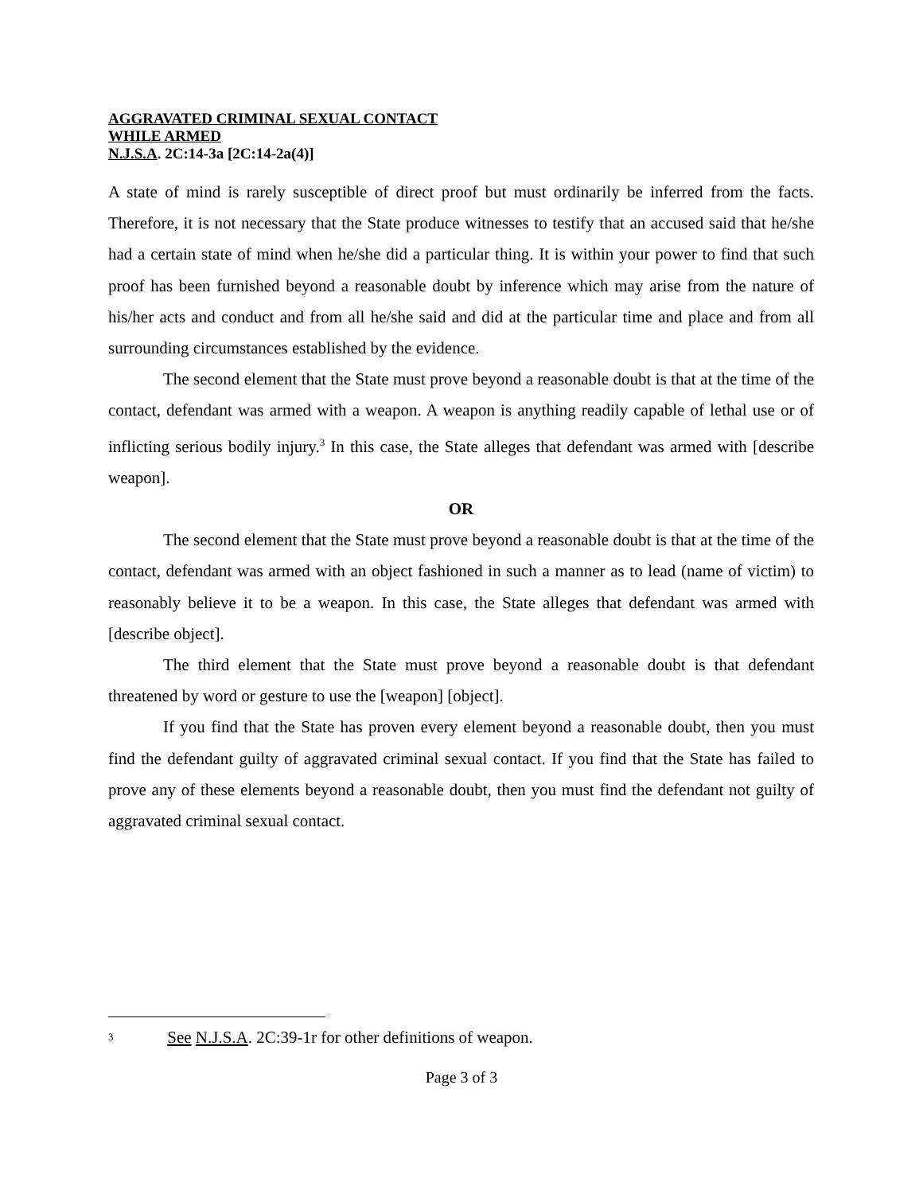AGGRAVATED CRIMINAL SEXUAL CONTACT
WHILE ARMED
N.J.S.A. 2C:14-3a [2C:14-2a(4)]
A state of mind is rarely susceptible of direct proof but must ordinarily be inferred from the facts. Therefore, it is not necessary that the State produce witnesses to testify that an accused said that he/she had a certain state of mind when he/she did a particular thing. It is within your power to find that such proof has been furnished beyond a reasonable doubt by inference which may arise from the nature of his/her acts and conduct and from all he/she said and did at the particular time and place and from all surrounding circumstances established by the evidence.
The second element that the State must prove beyond a reasonable doubt is that at the time of the contact, defendant was armed with a weapon. A weapon is anything readily capable of lethal use or of inflicting serious bodily injury.<sup>3</sup> In this case, the State alleges that defendant was armed with [describe weapon].
OR
The second element that the State must prove beyond a reasonable doubt is that at the time of the contact, defendant was armed with an object fashioned in such a manner as to lead (name of victim) to reasonably believe it to be a weapon. In this case, the State alleges that defendant was armed with [describe object].
The third element that the State must prove beyond a reasonable doubt is that defendant threatened by word or gesture to use the [weapon] [object].
If you find that the State has proven every element beyond a reasonable doubt, then you must find the defendant guilty of aggravated criminal sexual contact. If you find that the State has failed to prove any of these elements beyond a reasonable doubt, then you must find the defendant not guilty of aggravated criminal sexual contact.
3 See N.J.S.A. 2C:39-1r for other definitions of weapon.
Page 3 of 3